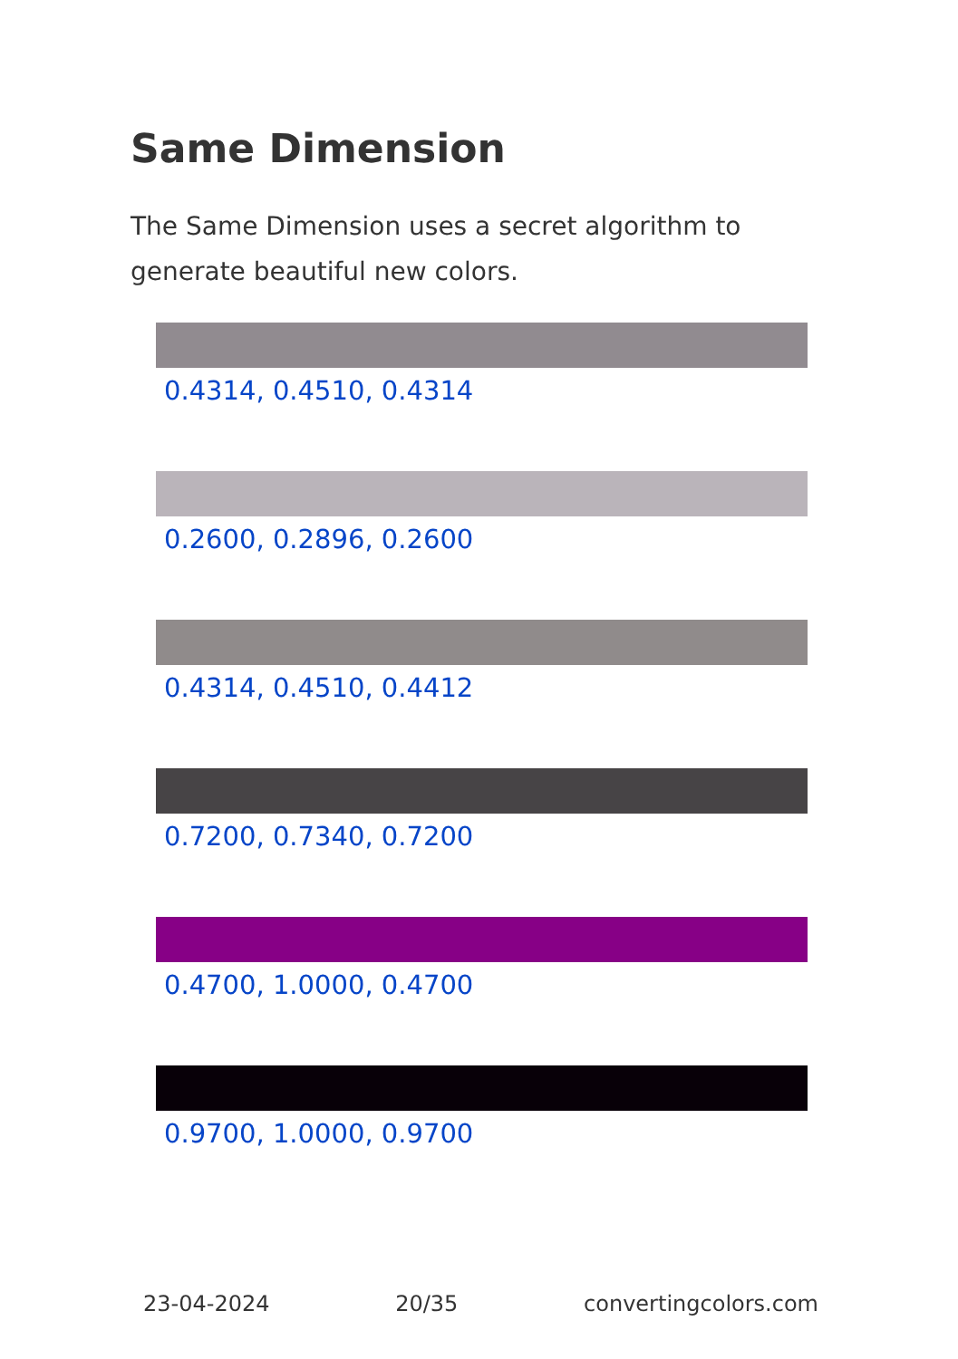Same Dimension
The Same Dimension uses a secret algorithm to generate beautiful new colors.
0.4314, 0.4510, 0.4314
0.2600, 0.2896, 0.2600
0.4314, 0.4510, 0.4412
0.7200, 0.7340, 0.7200
0.4700, 1.0000, 0.4700
0.9700, 1.0000, 0.9700
23-04-2024 20/35 convertingcolors.com